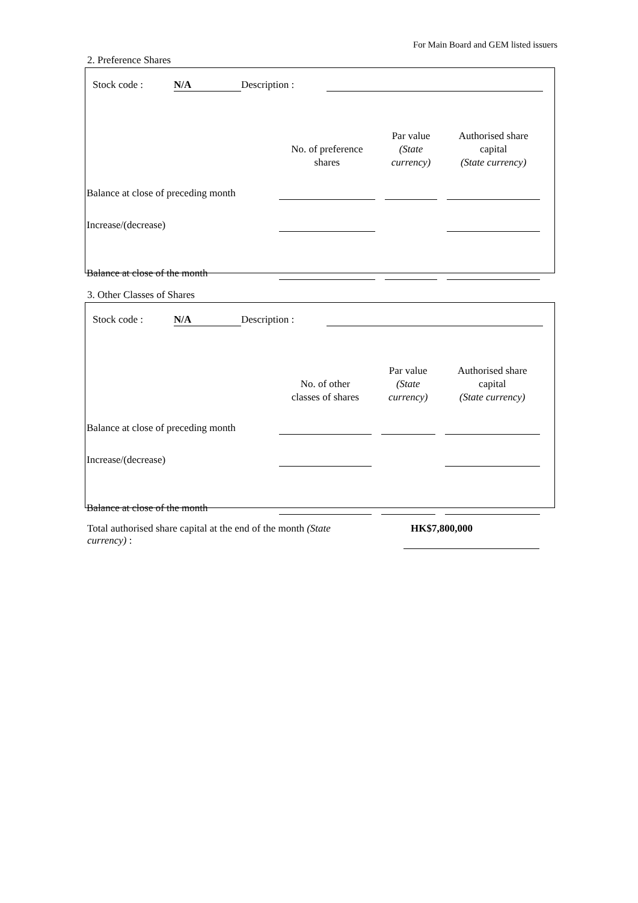For Main Board and GEM listed issuers
2. Preference Shares
Stock code : N/A Description :
| | No. of preference shares | | Par value (State currency) | | Authorised share capital (State currency) | |
| Balance at close of preceding month | | | | | | |
| Increase/(decrease) | | | | | | |
| Balance at close of the month | | | | | | |
3. Other Classes of Shares
Stock code : N/A Description :
| | No. of other classes of shares | | Par value (State currency) | | Authorised share capital (State currency) | |
| Balance at close of preceding month | | | | | | |
| Increase/(decrease) | | | | | | |
| Balance at close of the month | | | | | | |
Total authorised share capital at the end of the month (State currency) :
HK$7,800,000